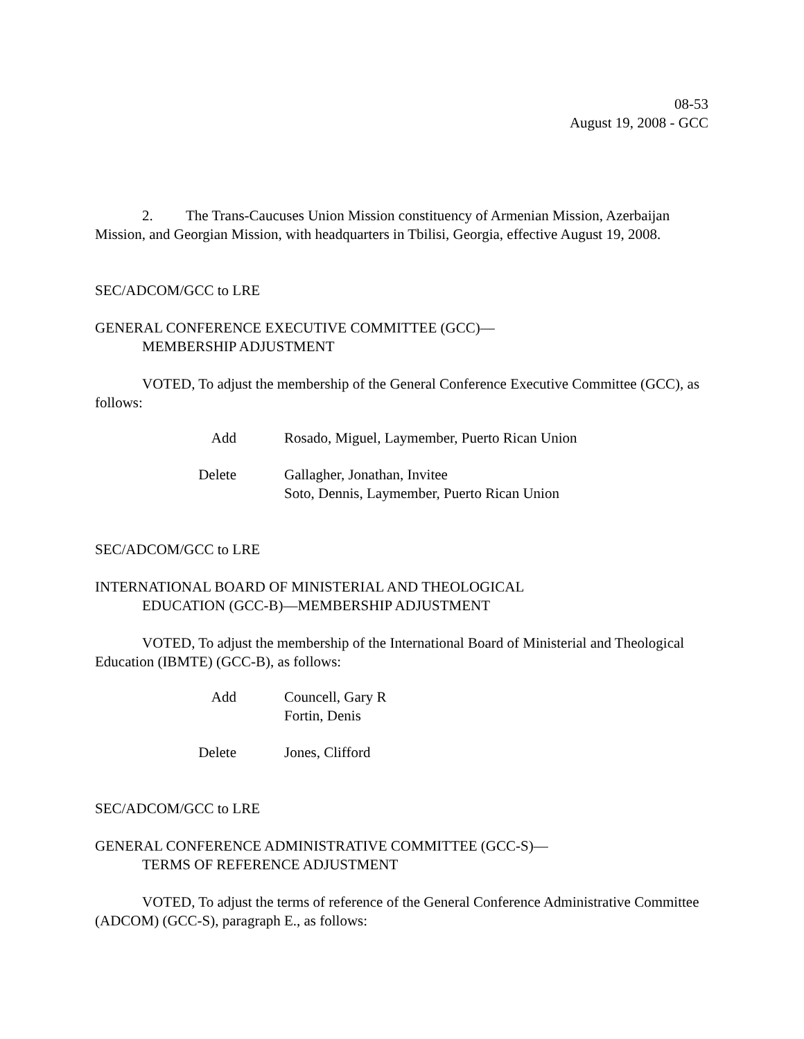08-53
August 19, 2008 - GCC
2. The Trans-Caucuses Union Mission constituency of Armenian Mission, Azerbaijan Mission, and Georgian Mission, with headquarters in Tbilisi, Georgia, effective August 19, 2008.
SEC/ADCOM/GCC to LRE
GENERAL CONFERENCE EXECUTIVE COMMITTEE (GCC)—
MEMBERSHIP ADJUSTMENT
VOTED, To adjust the membership of the General Conference Executive Committee (GCC), as follows:
| Add | Rosado, Miguel, Laymember, Puerto Rican Union |
| Delete | Gallagher, Jonathan, Invitee Soto, Dennis, Laymember, Puerto Rican Union |
SEC/ADCOM/GCC to LRE
INTERNATIONAL BOARD OF MINISTERIAL AND THEOLOGICAL
EDUCATION (GCC-B)—MEMBERSHIP ADJUSTMENT
VOTED, To adjust the membership of the International Board of Ministerial and Theological Education (IBMTE) (GCC-B), as follows:
| Add | Councell, Gary R Fortin, Denis |
| Delete | Jones, Clifford |
SEC/ADCOM/GCC to LRE
GENERAL CONFERENCE ADMINISTRATIVE COMMITTEE (GCC-S)—
TERMS OF REFERENCE ADJUSTMENT
VOTED, To adjust the terms of reference of the General Conference Administrative Committee (ADCOM) (GCC-S), paragraph E., as follows: